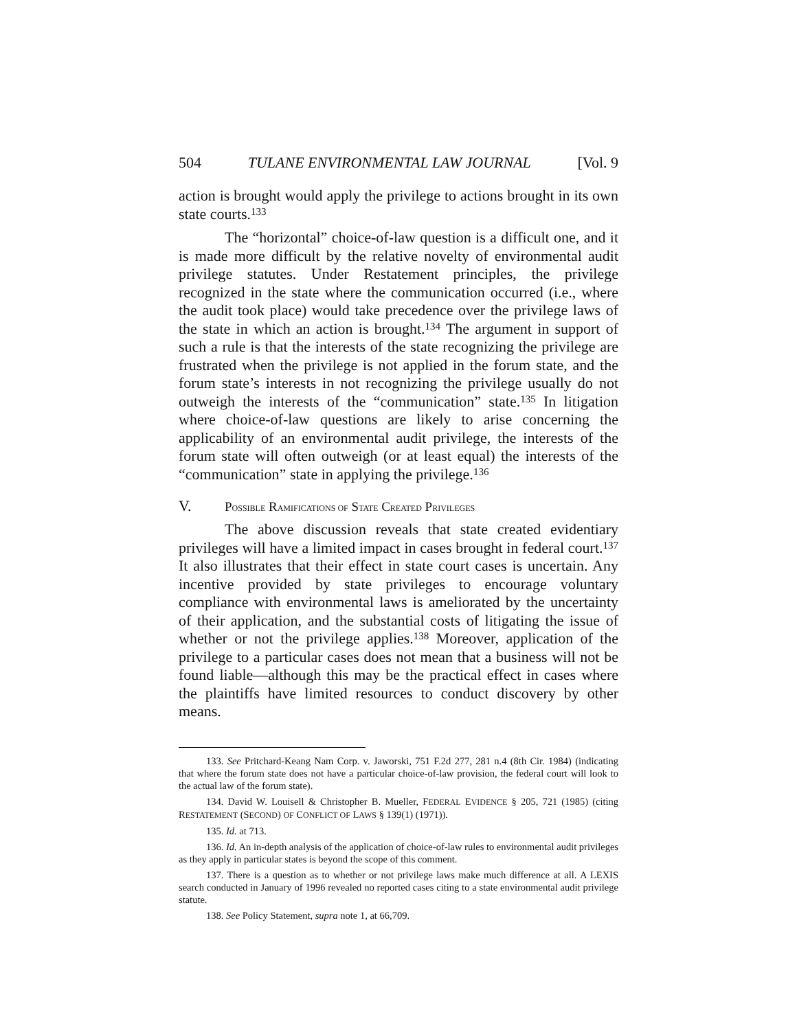504 TULANE ENVIRONMENTAL LAW JOURNAL [Vol. 9
action is brought would apply the privilege to actions brought in its own state courts.<sup>133</sup>
The “horizontal” choice-of-law question is a difficult one, and it is made more difficult by the relative novelty of environmental audit privilege statutes. Under Restatement principles, the privilege recognized in the state where the communication occurred (i.e., where the audit took place) would take precedence over the privilege laws of the state in which an action is brought.<sup>134</sup> The argument in support of such a rule is that the interests of the state recognizing the privilege are frustrated when the privilege is not applied in the forum state, and the forum state’s interests in not recognizing the privilege usually do not outweigh the interests of the “communication” state.<sup>135</sup> In litigation where choice-of-law questions are likely to arise concerning the applicability of an environmental audit privilege, the interests of the forum state will often outweigh (or at least equal) the interests of the “communication” state in applying the privilege.<sup>136</sup>
V. POSSIBLE RAMIFICATIONS OF STATE CREATED PRIVILEGES
The above discussion reveals that state created evidentiary privileges will have a limited impact in cases brought in federal court.<sup>137</sup> It also illustrates that their effect in state court cases is uncertain. Any incentive provided by state privileges to encourage voluntary compliance with environmental laws is ameliorated by the uncertainty of their application, and the substantial costs of litigating the issue of whether or not the privilege applies.<sup>138</sup> Moreover, application of the privilege to a particular cases does not mean that a business will not be found liable—although this may be the practical effect in cases where the plaintiffs have limited resources to conduct discovery by other means.
133. See Pritchard-Keang Nam Corp. v. Jaworski, 751 F.2d 277, 281 n.4 (8th Cir. 1984) (indicating that where the forum state does not have a particular choice-of-law provision, the federal court will look to the actual law of the forum state).
134. David W. Louisell & Christopher B. Mueller, FEDERAL EVIDENCE § 205, 721 (1985) (citing RESTATEMENT (SECOND) OF CONFLICT OF LAWS § 139(1) (1971)).
135. Id. at 713.
136. Id. An in-depth analysis of the application of choice-of-law rules to environmental audit privileges as they apply in particular states is beyond the scope of this comment.
137. There is a question as to whether or not privilege laws make much difference at all. A LEXIS search conducted in January of 1996 revealed no reported cases citing to a state environmental audit privilege statute.
138. See Policy Statement, supra note 1, at 66,709.